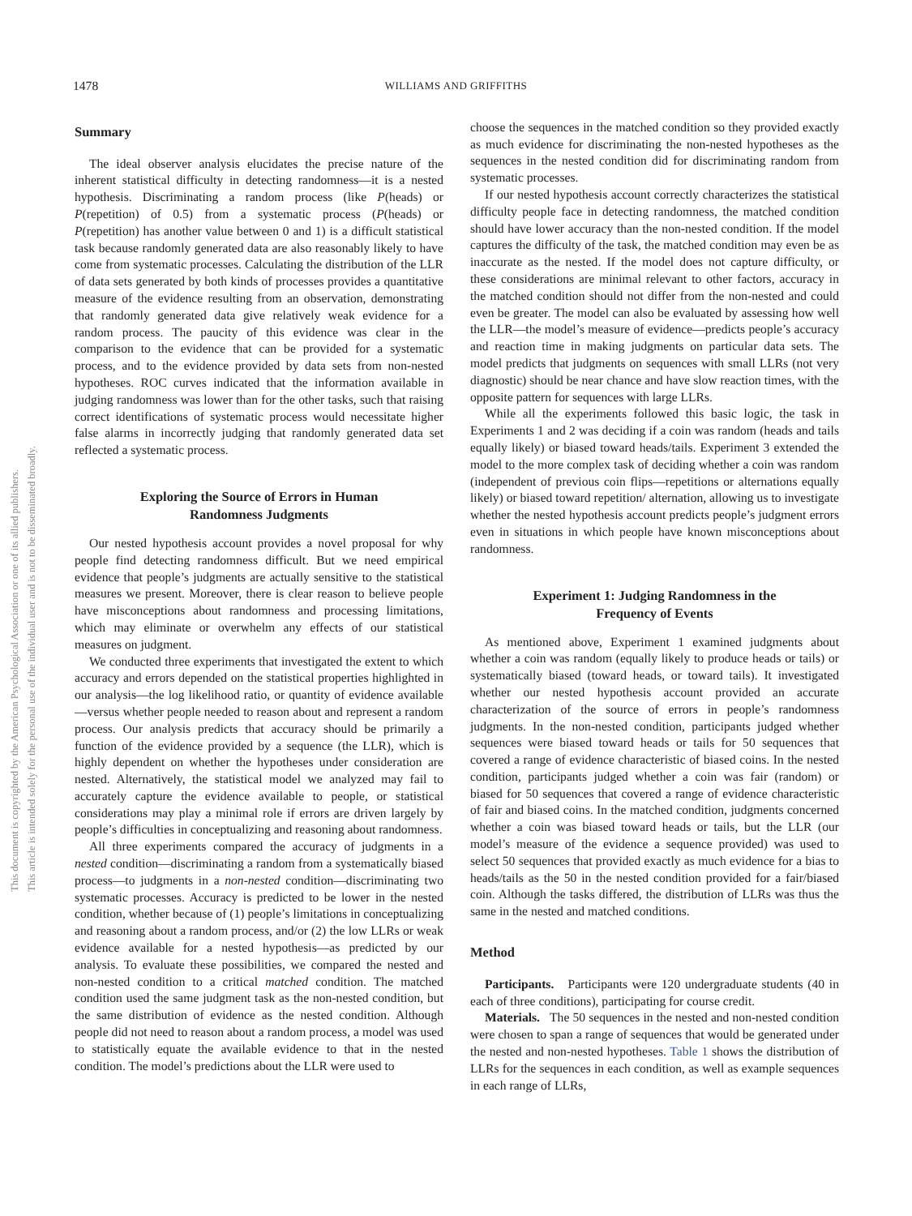1478
WILLIAMS AND GRIFFITHS
This document is copyrighted by the American Psychological Association or one of its allied publishers.
This article is intended solely for the personal use of the individual user and is not to be disseminated broadly.
Summary
The ideal observer analysis elucidates the precise nature of the inherent statistical difficulty in detecting randomness—it is a nested hypothesis. Discriminating a random process (like P(heads) or P(repetition) of 0.5) from a systematic process (P(heads) or P(repetition) has another value between 0 and 1) is a difficult statistical task because randomly generated data are also reasonably likely to have come from systematic processes. Calculating the distribution of the LLR of data sets generated by both kinds of processes provides a quantitative measure of the evidence resulting from an observation, demonstrating that randomly generated data give relatively weak evidence for a random process. The paucity of this evidence was clear in the comparison to the evidence that can be provided for a systematic process, and to the evidence provided by data sets from non-nested hypotheses. ROC curves indicated that the information available in judging randomness was lower than for the other tasks, such that raising correct identifications of systematic process would necessitate higher false alarms in incorrectly judging that randomly generated data set reflected a systematic process.
Exploring the Source of Errors in Human
Randomness Judgments
Our nested hypothesis account provides a novel proposal for why people find detecting randomness difficult. But we need empirical evidence that people’s judgments are actually sensitive to the statistical measures we present. Moreover, there is clear reason to believe people have misconceptions about randomness and processing limitations, which may eliminate or overwhelm any effects of our statistical measures on judgment.
We conducted three experiments that investigated the extent to which accuracy and errors depended on the statistical properties highlighted in our analysis—the log likelihood ratio, or quantity of evidence available—versus whether people needed to reason about and represent a random process. Our analysis predicts that accuracy should be primarily a function of the evidence provided by a sequence (the LLR), which is highly dependent on whether the hypotheses under consideration are nested. Alternatively, the statistical model we analyzed may fail to accurately capture the evidence available to people, or statistical considerations may play a minimal role if errors are driven largely by people’s difficulties in conceptualizing and reasoning about randomness.
All three experiments compared the accuracy of judgments in a nested condition—discriminating a random from a systematically biased process—to judgments in a non-nested condition—discriminating two systematic processes. Accuracy is predicted to be lower in the nested condition, whether because of (1) people’s limitations in conceptualizing and reasoning about a random process, and/or (2) the low LLRs or weak evidence available for a nested hypothesis—as predicted by our analysis. To evaluate these possibilities, we compared the nested and non-nested condition to a critical matched condition. The matched condition used the same judgment task as the non-nested condition, but the same distribution of evidence as the nested condition. Although people did not need to reason about a random process, a model was used to statistically equate the available evidence to that in the nested condition. The model’s predictions about the LLR were used to
choose the sequences in the matched condition so they provided exactly as much evidence for discriminating the non-nested hypotheses as the sequences in the nested condition did for discriminating random from systematic processes.
If our nested hypothesis account correctly characterizes the statistical difficulty people face in detecting randomness, the matched condition should have lower accuracy than the non-nested condition. If the model captures the difficulty of the task, the matched condition may even be as inaccurate as the nested. If the model does not capture difficulty, or these considerations are minimal relevant to other factors, accuracy in the matched condition should not differ from the non-nested and could even be greater. The model can also be evaluated by assessing how well the LLR—the model’s measure of evidence—predicts people’s accuracy and reaction time in making judgments on particular data sets. The model predicts that judgments on sequences with small LLRs (not very diagnostic) should be near chance and have slow reaction times, with the opposite pattern for sequences with large LLRs.
While all the experiments followed this basic logic, the task in Experiments 1 and 2 was deciding if a coin was random (heads and tails equally likely) or biased toward heads/tails. Experiment 3 extended the model to the more complex task of deciding whether a coin was random (independent of previous coin flips—repetitions or alternations equally likely) or biased toward repetition/ alternation, allowing us to investigate whether the nested hypothesis account predicts people’s judgment errors even in situations in which people have known misconceptions about randomness.
Experiment 1: Judging Randomness in the
Frequency of Events
As mentioned above, Experiment 1 examined judgments about whether a coin was random (equally likely to produce heads or tails) or systematically biased (toward heads, or toward tails). It investigated whether our nested hypothesis account provided an accurate characterization of the source of errors in people’s randomness judgments. In the non-nested condition, participants judged whether sequences were biased toward heads or tails for 50 sequences that covered a range of evidence characteristic of biased coins. In the nested condition, participants judged whether a coin was fair (random) or biased for 50 sequences that covered a range of evidence characteristic of fair and biased coins. In the matched condition, judgments concerned whether a coin was biased toward heads or tails, but the LLR (our model’s measure of the evidence a sequence provided) was used to select 50 sequences that provided exactly as much evidence for a bias to heads/tails as the 50 in the nested condition provided for a fair/biased coin. Although the tasks differed, the distribution of LLRs was thus the same in the nested and matched conditions.
Method
Participants. Participants were 120 undergraduate students (40 in each of three conditions), participating for course credit.
Materials. The 50 sequences in the nested and non-nested condition were chosen to span a range of sequences that would be generated under the nested and non-nested hypotheses. Table 1 shows the distribution of LLRs for the sequences in each condition, as well as example sequences in each range of LLRs,